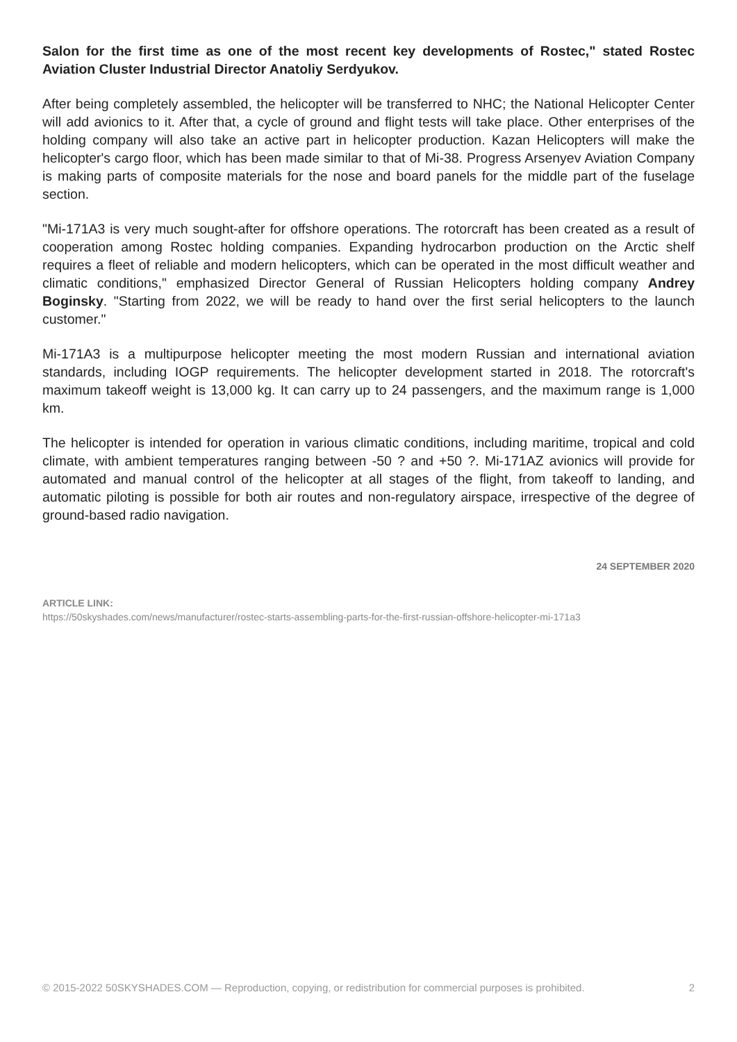Salon for the first time as one of the most recent key developments of Rostec," stated Rostec Aviation Cluster Industrial Director Anatoliy Serdyukov.
After being completely assembled, the helicopter will be transferred to NHC; the National Helicopter Center will add avionics to it. After that, a cycle of ground and flight tests will take place. Other enterprises of the holding company will also take an active part in helicopter production. Kazan Helicopters will make the helicopter's cargo floor, which has been made similar to that of Mi-38. Progress Arsenyev Aviation Company is making parts of composite materials for the nose and board panels for the middle part of the fuselage section.
"Mi-171A3 is very much sought-after for offshore operations. The rotorcraft has been created as a result of cooperation among Rostec holding companies. Expanding hydrocarbon production on the Arctic shelf requires a fleet of reliable and modern helicopters, which can be operated in the most difficult weather and climatic conditions," emphasized Director General of Russian Helicopters holding company Andrey Boginsky. "Starting from 2022, we will be ready to hand over the first serial helicopters to the launch customer."
Mi-171A3 is a multipurpose helicopter meeting the most modern Russian and international aviation standards, including IOGP requirements. The helicopter development started in 2018. The rotorcraft's maximum takeoff weight is 13,000 kg. It can carry up to 24 passengers, and the maximum range is 1,000 km.
The helicopter is intended for operation in various climatic conditions, including maritime, tropical and cold climate, with ambient temperatures ranging between -50 ? and +50 ?. Mi-171AZ avionics will provide for automated and manual control of the helicopter at all stages of the flight, from takeoff to landing, and automatic piloting is possible for both air routes and non-regulatory airspace, irrespective of the degree of ground-based radio navigation.
24 SEPTEMBER 2020
ARTICLE LINK:
https://50skyshades.com/news/manufacturer/rostec-starts-assembling-parts-for-the-first-russian-offshore-helicopter-mi-171a3
© 2015-2022 50SKYSHADES.COM — Reproduction, copying, or redistribution for commercial purposes is prohibited. 2